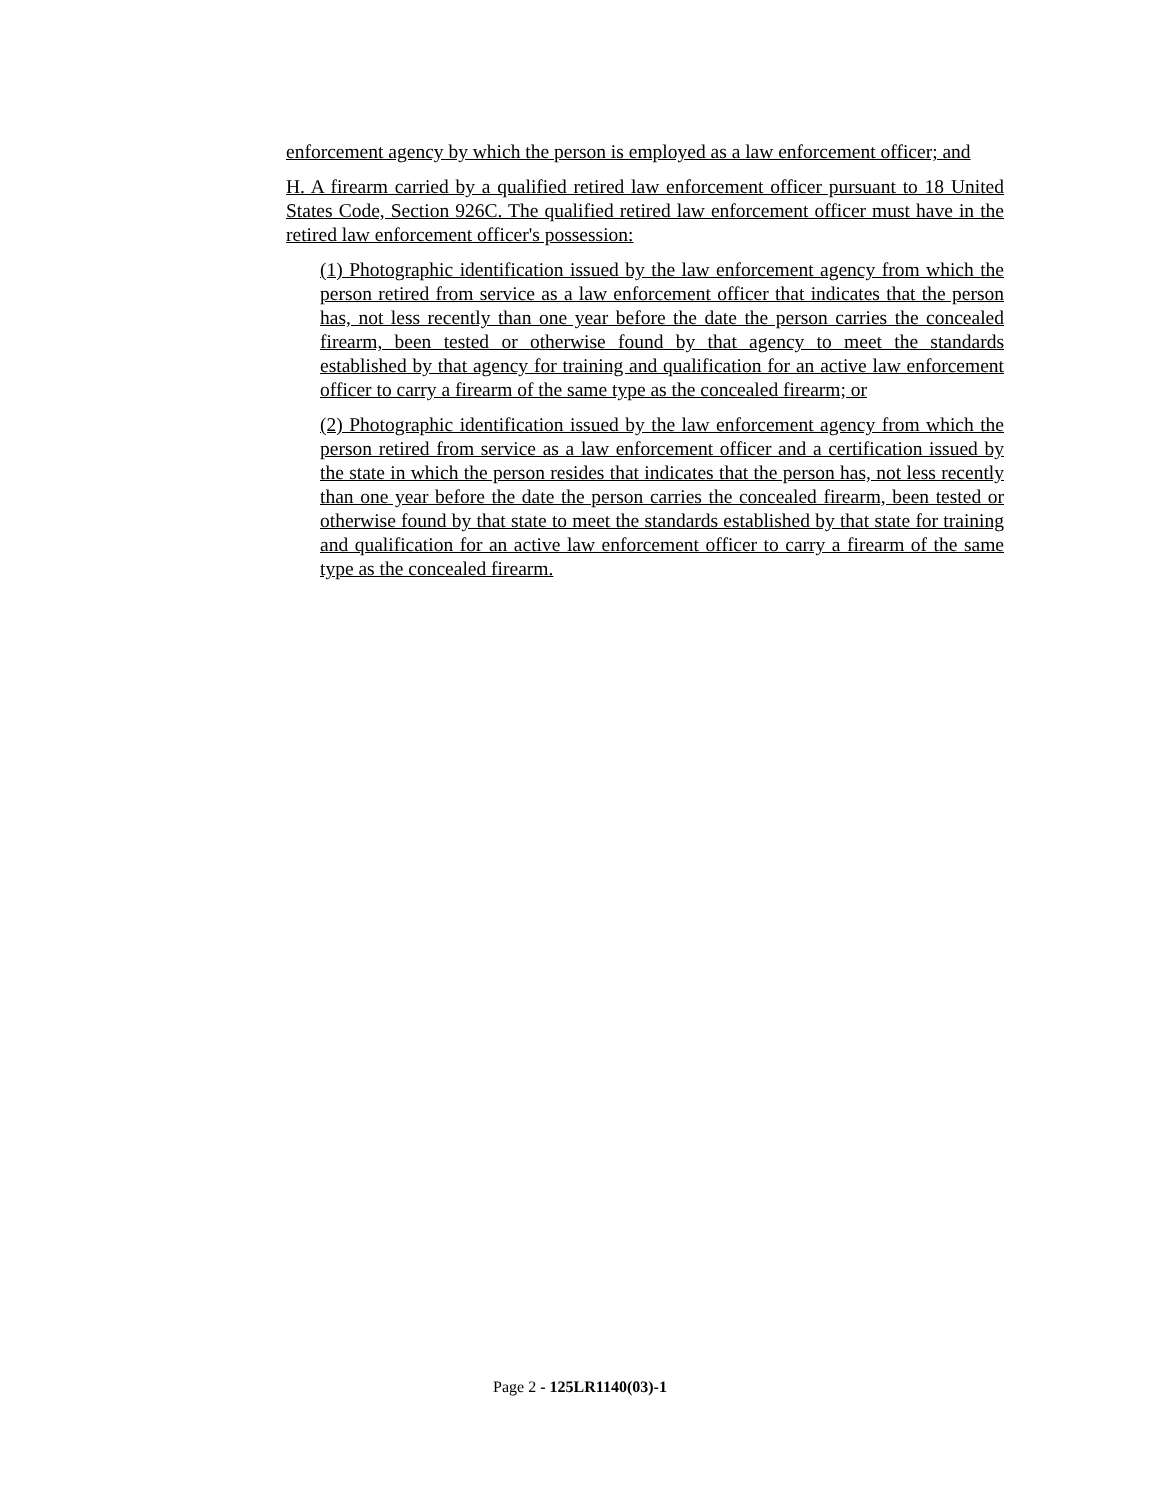enforcement agency by which the person is employed as a law enforcement officer; and
H. A firearm carried by a qualified retired law enforcement officer pursuant to 18 United States Code, Section 926C. The qualified retired law enforcement officer must have in the retired law enforcement officer's possession:
(1) Photographic identification issued by the law enforcement agency from which the person retired from service as a law enforcement officer that indicates that the person has, not less recently than one year before the date the person carries the concealed firearm, been tested or otherwise found by that agency to meet the standards established by that agency for training and qualification for an active law enforcement officer to carry a firearm of the same type as the concealed firearm; or
(2) Photographic identification issued by the law enforcement agency from which the person retired from service as a law enforcement officer and a certification issued by the state in which the person resides that indicates that the person has, not less recently than one year before the date the person carries the concealed firearm, been tested or otherwise found by that state to meet the standards established by that state for training and qualification for an active law enforcement officer to carry a firearm of the same type as the concealed firearm.
Page 2 - 125LR1140(03)-1